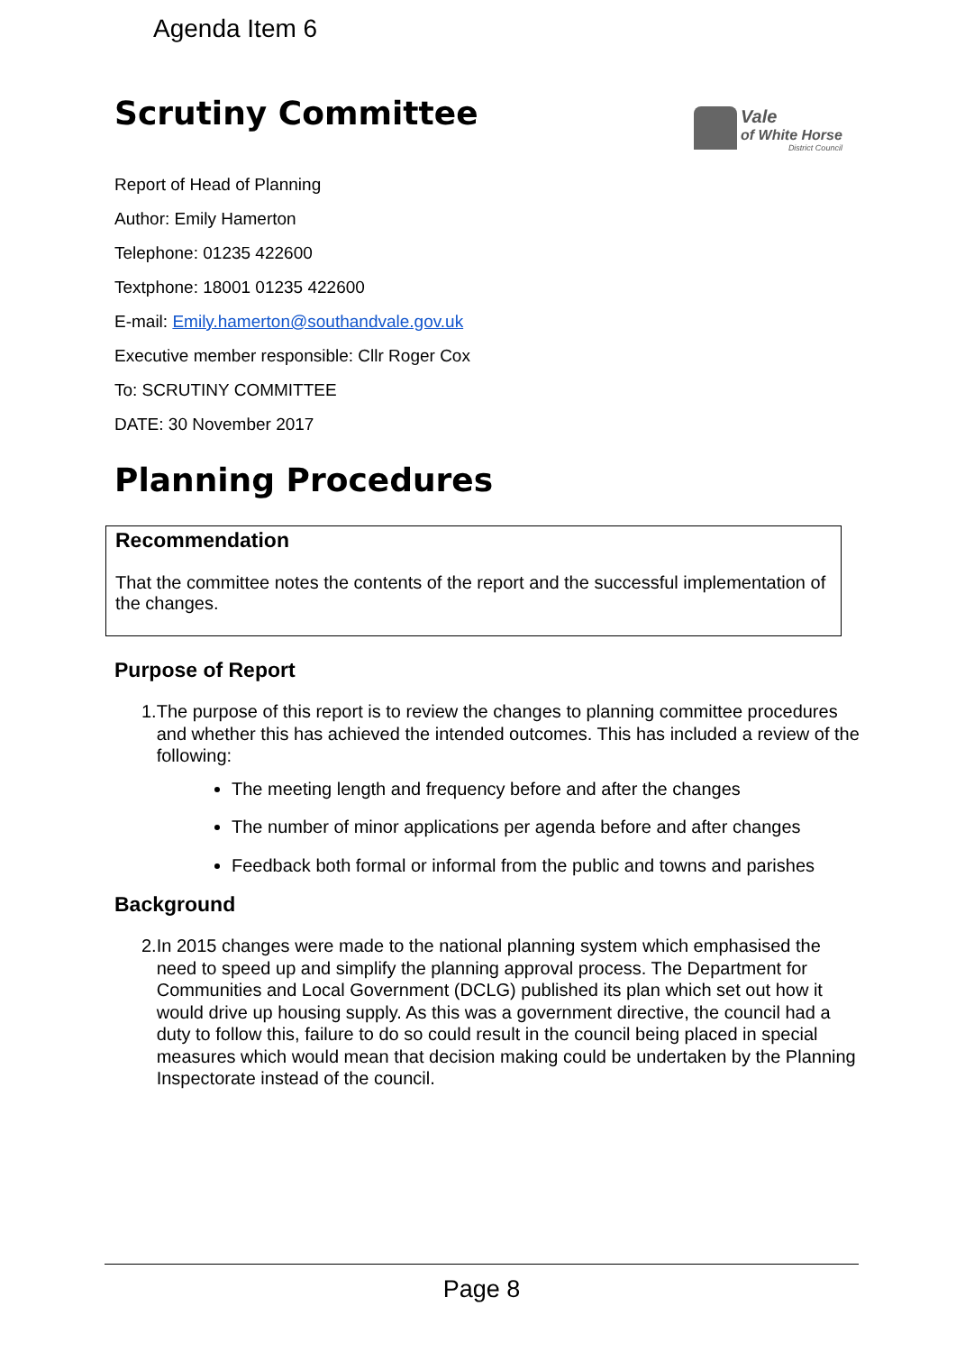Agenda Item 6
Vale
of White Horse
District Council
Scrutiny Committee
Report of Head of Planning
Author: Emily Hamerton
Telephone: 01235 422600
Textphone: 18001 01235 422600
E-mail: Emily.hamerton@southandvale.gov.uk
Executive member responsible: Cllr Roger Cox
To: SCRUTINY COMMITTEE
DATE: 30 November 2017
Planning Procedures
Recommendation
That the committee notes the contents of the report and the successful implementation of the changes.
Purpose of Report
1. The purpose of this report is to review the changes to planning committee procedures and whether this has achieved the intended outcomes. This has included a review of the following:
The meeting length and frequency before and after the changes
The number of minor applications per agenda before and after changes
Feedback both formal or informal from the public and towns and parishes
Background
2. In 2015 changes were made to the national planning system which emphasised the need to speed up and simplify the planning approval process. The Department for Communities and Local Government (DCLG) published its plan which set out how it would drive up housing supply. As this was a government directive, the council had a duty to follow this, failure to do so could result in the council being placed in special measures which would mean that decision making could be undertaken by the Planning Inspectorate instead of the council.
Page 8